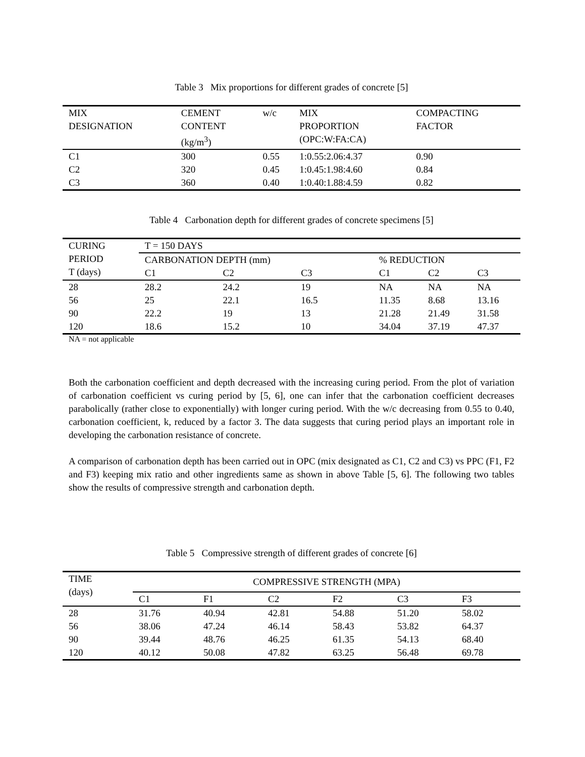Table 3 Mix proportions for different grades of concrete [5]
| MIX DESIGNATION | CEMENT CONTENT (kg/m<sup>3</sup>) | w/c | MIX PROPORTION (OPC:W:FA:CA) | COMPACTING FACTOR |
| --- | --- | --- | --- | --- |
| C1 | 300 | 0.55 | 1:0.55:2.06:4.37 | 0.90 |
| C2 | 320 | 0.45 | 1:0.45:1.98:4.60 | 0.84 |
| C3 | 360 | 0.40 | 1:0.40:1.88:4.59 | 0.82 |
Table 4 Carbonation depth for different grades of concrete specimens [5]
| CURING PERIOD T (days) | T = 150 DAYS | | | | | |
| --- | --- | --- | --- | --- | --- | --- |
| | CARBONATION DEPTH (mm) | | | % REDUCTION | | |
| | C1 | C2 | C3 | C1 | C2 | C3 |
| 28 | 28.2 | 24.2 | 19 | NA | NA | NA |
| 56 | 25 | 22.1 | 16.5 | 11.35 | 8.68 | 13.16 |
| 90 | 22.2 | 19 | 13 | 21.28 | 21.49 | 31.58 |
| 120 | 18.6 | 15.2 | 10 | 34.04 | 37.19 | 47.37 |
NA = not applicable
Both the carbonation coefficient and depth decreased with the increasing curing period. From the plot of variation of carbonation coefficient vs curing period by [5, 6], one can infer that the carbonation coefficient decreases parabolically (rather close to exponentially) with longer curing period. With the w/c decreasing from 0.55 to 0.40, carbonation coefficient, k, reduced by a factor 3. The data suggests that curing period plays an important role in developing the carbonation resistance of concrete.
A comparison of carbonation depth has been carried out in OPC (mix designated as C1, C2 and C3) vs PPC (F1, F2 and F3) keeping mix ratio and other ingredients same as shown in above Table [5, 6]. The following two tables show the results of compressive strength and carbonation depth.
Table 5 Compressive strength of different grades of concrete [6]
| TIME (days) | COMPRESSIVE STRENGTH (MPA) | | | | | |
| --- | --- | --- | --- | --- | --- | --- |
| | C1 | F1 | C2 | F2 | C3 | F3 |
| 28 | 31.76 | 40.94 | 42.81 | 54.88 | 51.20 | 58.02 |
| 56 | 38.06 | 47.24 | 46.14 | 58.43 | 53.82 | 64.37 |
| 90 | 39.44 | 48.76 | 46.25 | 61.35 | 54.13 | 68.40 |
| 120 | 40.12 | 50.08 | 47.82 | 63.25 | 56.48 | 69.78 |